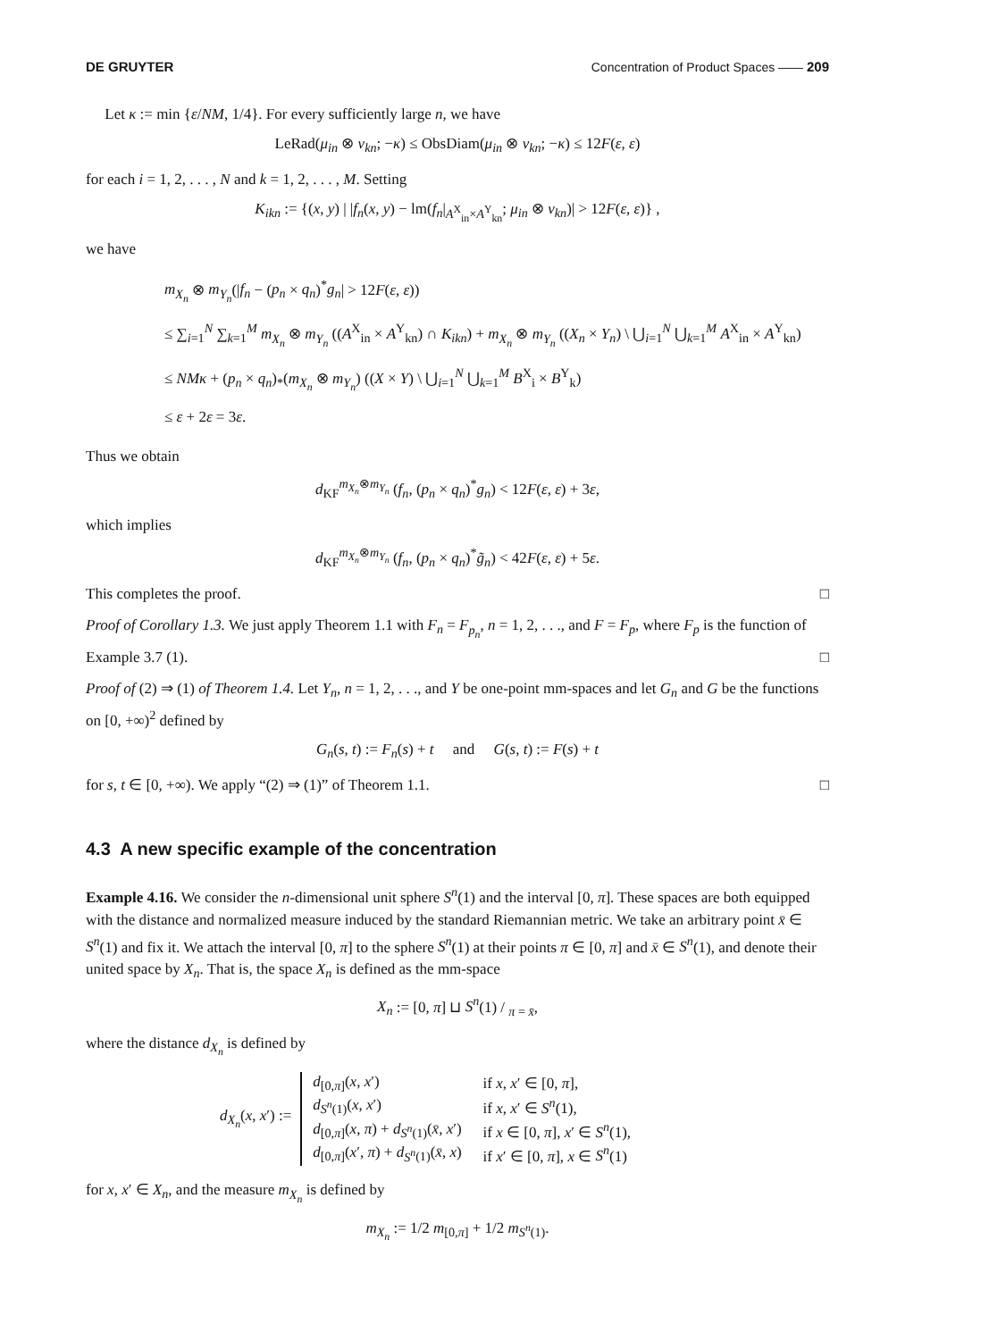DE GRUYTER Concentration of Product Spaces —— 209
Let κ := min {ε/NM, 1/4}. For every sufficiently large n, we have
LeRad(μ<sub>in</sub> ⊗ ν<sub>kn</sub>; −κ) ≤ ObsDiam(μ<sub>in</sub> ⊗ ν<sub>kn</sub>; −κ) ≤ 12F(ε, ε)
for each i = 1, 2, . . . , N and k = 1, 2, . . . , M. Setting
K<sub>ikn</sub> := {(x, y) | |f<sub>n</sub>(x, y) − lm(f<sub>n</sub>|<sub>A<sup>X</sup><sub>in</sub>×A<sup>Y</sup><sub>kn</sub></sub>; μ<sub>in</sub> ⊗ ν<sub>kn</sub>)| > 12F(ε, ε)} ,
we have
m<sub>X<sub>n</sub></sub> ⊗ m<sub>Y<sub>n</sub></sub>(|f<sub>n</sub> − (p<sub>n</sub> × q<sub>n</sub>)<sup>*</sup>g<sub>n</sub>| > 12F(ε, ε))
≤ ∑<sub>i=1</sub><sup>N</sup> ∑<sub>k=1</sub><sup>M</sup> m<sub>X<sub>n</sub></sub> ⊗ m<sub>Y<sub>n</sub></sub> ((A<sup>X</sup><sub>in</sub> × A<sup>Y</sup><sub>kn</sub>) ∩ K<sub>ikn</sub>) + m<sub>X<sub>n</sub></sub> ⊗ m<sub>Y<sub>n</sub></sub> ((X<sub>n</sub> × Y<sub>n</sub>) \ ⋃<sub>i=1</sub><sup>N</sup> ⋃<sub>k=1</sub><sup>M</sup> A<sup>X</sup><sub>in</sub> × A<sup>Y</sup><sub>kn</sub>)
≤ NMκ + (p<sub>n</sub> × q<sub>n</sub>)<sub>*</sub>(m<sub>X<sub>n</sub></sub> ⊗ m<sub>Y<sub>n</sub></sub>) ((X × Y) \ ⋃<sub>i=1</sub><sup>N</sup> ⋃<sub>k=1</sub><sup>M</sup> B<sup>X</sup><sub>i</sub> × B<sup>Y</sup><sub>k</sub>)
≤ ε + 2ε = 3ε.
Thus we obtain
d<sub>KF</sub><sup>m<sub>X<sub>n</sub></sub>⊗m<sub>Y<sub>n</sub></sub></sup> (f<sub>n</sub>, (p<sub>n</sub> × q<sub>n</sub>)<sup>*</sup>g<sub>n</sub>) < 12F(ε, ε) + 3ε,
which implies
d<sub>KF</sub><sup>m<sub>X<sub>n</sub></sub>⊗m<sub>Y<sub>n</sub></sub></sup> (f<sub>n</sub>, (p<sub>n</sub> × q<sub>n</sub>)<sup>*</sup>g̃<sub>n</sub>) < 42F(ε, ε) + 5ε.
This completes the proof. □
Proof of Corollary 1.3. We just apply Theorem 1.1 with F<sub>n</sub> = F<sub>p<sub>n</sub></sub>, n = 1, 2, . . ., and F = F<sub>p</sub>, where F<sub>p</sub> is the function of Example 3.7 (1). □
Proof of (2) ⇒ (1) of Theorem 1.4. Let Y<sub>n</sub>, n = 1, 2, . . ., and Y be one-point mm-spaces and let G<sub>n</sub> and G be the functions on [0, +∞)<sup>2</sup> defined by
G<sub>n</sub>(s, t) := F<sub>n</sub>(s) + t and G(s, t) := F(s) + t
for s, t ∈ [0, +∞). We apply “(2) ⇒ (1)” of Theorem 1.1. □
4.3 A new specific example of the concentration
Example 4.16. We consider the n-dimensional unit sphere S<sup>n</sup>(1) and the interval [0, π]. These spaces are both equipped with the distance and normalized measure induced by the standard Riemannian metric. We take an arbitrary point x̄ ∈ S<sup>n</sup>(1) and fix it. We attach the interval [0, π] to the sphere S<sup>n</sup>(1) at their points π ∈ [0, π] and x̄ ∈ S<sup>n</sup>(1), and denote their united space by X<sub>n</sub>. That is, the space X<sub>n</sub> is defined as the mm-space
X<sub>n</sub> := [0, π] ⊔ S<sup>n</sup>(1) / <sub>π = x̄</sub>,
where the distance d<sub>X<sub>n</sub></sub> is defined by
d<sub>X<sub>n</sub></sub>(x, x′) :=
| d<sub>[0,π]</sub>( x , x ′) | if x , x ′ ∈ [0, π ], |
| d<sub>S<sup>n</sup>(1)</sub>( x , x ′) | if x , x ′ ∈ S<sup>n</sup> (1), |
| d<sub>[0,π]</sub>( x , π ) + d<sub>S<sup>n</sup>(1)</sub>( x̄ , x ′) | if x ∈ [0, π ], x ′ ∈ S<sup>n</sup> (1), |
| d<sub>[0,π]</sub>( x ′, π ) + d<sub>S<sup>n</sup>(1)</sub>( x̄ , x ) | if x ′ ∈ [0, π ], x ∈ S<sup>n</sup> (1) |
for x, x′ ∈ X<sub>n</sub>, and the measure m<sub>X<sub>n</sub></sub> is defined by
m<sub>X<sub>n</sub></sub> := 1/2 m<sub>[0,π]</sub> + 1/2 m<sub>S<sup>n</sup>(1)</sub>.